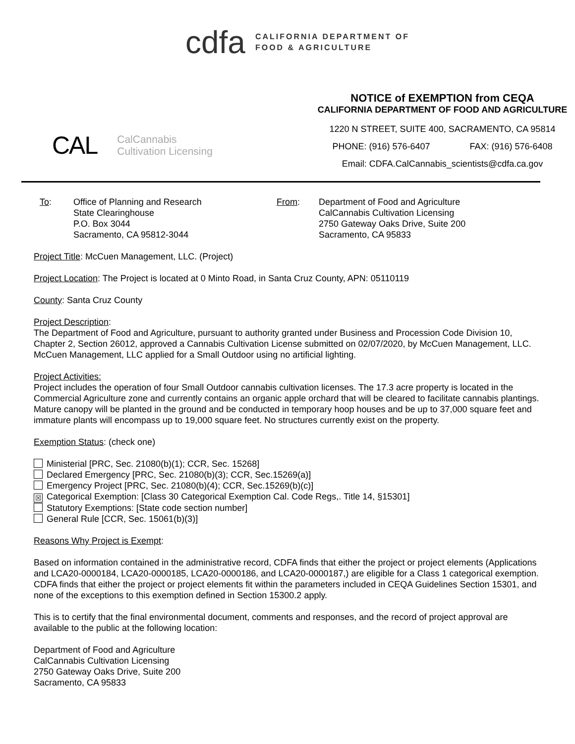cdfa
CALIFORNIA DEPARTMENT OF
FOOD & AGRICULTURE
CAL CalCannabis
Cultivation Licensing
NOTICE of EXEMPTION from CEQA
CALIFORNIA DEPARTMENT OF FOOD AND AGRICULTURE
1220 N STREET, SUITE 400, SACRAMENTO, CA 95814
PHONE: (916) 576-6407 FAX: (916) 576-6408
Email: CDFA.CalCannabis_scientists@cdfa.ca.gov
To: Office of Planning and Research
State Clearinghouse
P.O. Box 3044
Sacramento, CA 95812-3044
From: Department of Food and Agriculture
CalCannabis Cultivation Licensing
2750 Gateway Oaks Drive, Suite 200
Sacramento, CA 95833
Project Title: McCuen Management, LLC. (Project)
Project Location: The Project is located at 0 Minto Road, in Santa Cruz County, APN: 05110119
County: Santa Cruz County
Project Description:
The Department of Food and Agriculture, pursuant to authority granted under Business and Procession Code Division 10, Chapter 2, Section 26012, approved a Cannabis Cultivation License submitted on 02/07/2020, by McCuen Management, LLC. McCuen Management, LLC applied for a Small Outdoor using no artificial lighting.
Project Activities:
Project includes the operation of four Small Outdoor cannabis cultivation licenses. The 17.3 acre property is located in the Commercial Agriculture zone and currently contains an organic apple orchard that will be cleared to facilitate cannabis plantings. Mature canopy will be planted in the ground and be conducted in temporary hoop houses and be up to 37,000 square feet and immature plants will encompass up to 19,000 square feet. No structures currently exist on the property.
Exemption Status: (check one)
Ministerial [PRC, Sec. 21080(b)(1); CCR, Sec. 15268]
Declared Emergency [PRC, Sec. 21080(b)(3); CCR, Sec.15269(a)]
Emergency Project [PRC, Sec. 21080(b)(4); CCR, Sec.15269(b)(c)]
☒ Categorical Exemption: [Class 30 Categorical Exemption Cal. Code Regs,. Title 14, §15301]
Statutory Exemptions: [State code section number]
General Rule [CCR, Sec. 15061(b)(3)]
Reasons Why Project is Exempt:
Based on information contained in the administrative record, CDFA finds that either the project or project elements (Applications and LCA20-0000184, LCA20-0000185, LCA20-0000186, and LCA20-0000187,) are eligible for a Class 1 categorical exemption. CDFA finds that either the project or project elements fit within the parameters included in CEQA Guidelines Section 15301, and none of the exceptions to this exemption defined in Section 15300.2 apply.
This is to certify that the final environmental document, comments and responses, and the record of project approval are available to the public at the following location:
Department of Food and Agriculture
CalCannabis Cultivation Licensing
2750 Gateway Oaks Drive, Suite 200
Sacramento, CA 95833